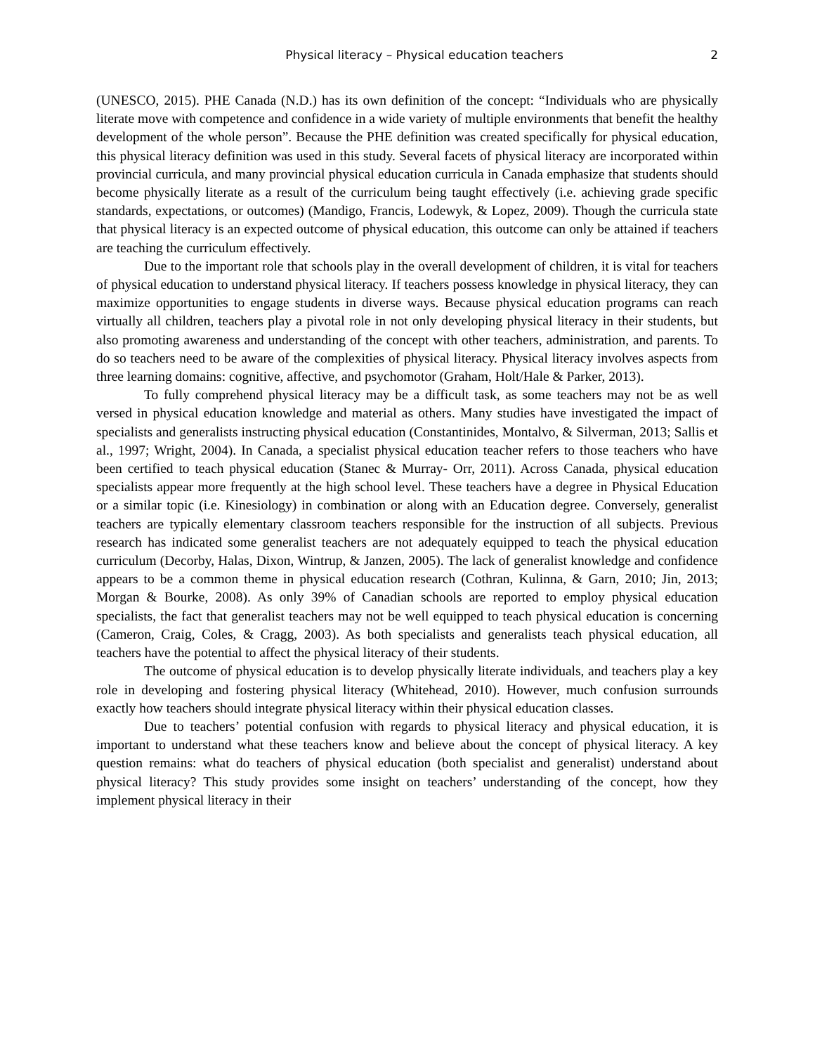Physical literacy – Physical education teachers 2
(UNESCO, 2015). PHE Canada (N.D.) has its own definition of the concept: “Individuals who are physically literate move with competence and confidence in a wide variety of multiple environments that benefit the healthy development of the whole person”. Because the PHE definition was created specifically for physical education, this physical literacy definition was used in this study. Several facets of physical literacy are incorporated within provincial curricula, and many provincial physical education curricula in Canada emphasize that students should become physically literate as a result of the curriculum being taught effectively (i.e. achieving grade specific standards, expectations, or outcomes) (Mandigo, Francis, Lodewyk, & Lopez, 2009). Though the curricula state that physical literacy is an expected outcome of physical education, this outcome can only be attained if teachers are teaching the curriculum effectively.
Due to the important role that schools play in the overall development of children, it is vital for teachers of physical education to understand physical literacy. If teachers possess knowledge in physical literacy, they can maximize opportunities to engage students in diverse ways. Because physical education programs can reach virtually all children, teachers play a pivotal role in not only developing physical literacy in their students, but also promoting awareness and understanding of the concept with other teachers, administration, and parents. To do so teachers need to be aware of the complexities of physical literacy. Physical literacy involves aspects from three learning domains: cognitive, affective, and psychomotor (Graham, Holt/Hale & Parker, 2013).
To fully comprehend physical literacy may be a difficult task, as some teachers may not be as well versed in physical education knowledge and material as others. Many studies have investigated the impact of specialists and generalists instructing physical education (Constantinides, Montalvo, & Silverman, 2013; Sallis et al., 1997; Wright, 2004). In Canada, a specialist physical education teacher refers to those teachers who have been certified to teach physical education (Stanec & Murray- Orr, 2011). Across Canada, physical education specialists appear more frequently at the high school level. These teachers have a degree in Physical Education or a similar topic (i.e. Kinesiology) in combination or along with an Education degree. Conversely, generalist teachers are typically elementary classroom teachers responsible for the instruction of all subjects. Previous research has indicated some generalist teachers are not adequately equipped to teach the physical education curriculum (Decorby, Halas, Dixon, Wintrup, & Janzen, 2005). The lack of generalist knowledge and confidence appears to be a common theme in physical education research (Cothran, Kulinna, & Garn, 2010; Jin, 2013; Morgan & Bourke, 2008). As only 39% of Canadian schools are reported to employ physical education specialists, the fact that generalist teachers may not be well equipped to teach physical education is concerning (Cameron, Craig, Coles, & Cragg, 2003). As both specialists and generalists teach physical education, all teachers have the potential to affect the physical literacy of their students.
The outcome of physical education is to develop physically literate individuals, and teachers play a key role in developing and fostering physical literacy (Whitehead, 2010). However, much confusion surrounds exactly how teachers should integrate physical literacy within their physical education classes.
Due to teachers’ potential confusion with regards to physical literacy and physical education, it is important to understand what these teachers know and believe about the concept of physical literacy. A key question remains: what do teachers of physical education (both specialist and generalist) understand about physical literacy? This study provides some insight on teachers’ understanding of the concept, how they implement physical literacy in their